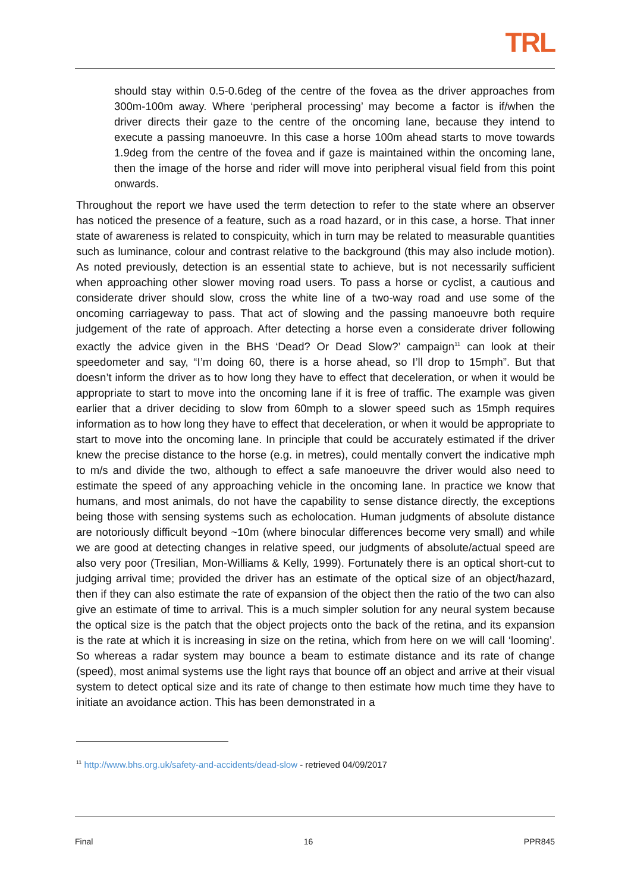TRL
should stay within 0.5-0.6deg of the centre of the fovea as the driver approaches from 300m-100m away. Where ‘peripheral processing’ may become a factor is if/when the driver directs their gaze to the centre of the oncoming lane, because they intend to execute a passing manoeuvre. In this case a horse 100m ahead starts to move towards 1.9deg from the centre of the fovea and if gaze is maintained within the oncoming lane, then the image of the horse and rider will move into peripheral visual field from this point onwards.
Throughout the report we have used the term detection to refer to the state where an observer has noticed the presence of a feature, such as a road hazard, or in this case, a horse. That inner state of awareness is related to conspicuity, which in turn may be related to measurable quantities such as luminance, colour and contrast relative to the background (this may also include motion). As noted previously, detection is an essential state to achieve, but is not necessarily sufficient when approaching other slower moving road users. To pass a horse or cyclist, a cautious and considerate driver should slow, cross the white line of a two-way road and use some of the oncoming carriageway to pass. That act of slowing and the passing manoeuvre both require judgement of the rate of approach. After detecting a horse even a considerate driver following exactly the advice given in the BHS ‘Dead? Or Dead Slow?’ campaign<sup>11</sup> can look at their speedometer and say, “I’m doing 60, there is a horse ahead, so I’ll drop to 15mph”. But that doesn’t inform the driver as to how long they have to effect that deceleration, or when it would be appropriate to start to move into the oncoming lane if it is free of traffic. The example was given earlier that a driver deciding to slow from 60mph to a slower speed such as 15mph requires information as to how long they have to effect that deceleration, or when it would be appropriate to start to move into the oncoming lane. In principle that could be accurately estimated if the driver knew the precise distance to the horse (e.g. in metres), could mentally convert the indicative mph to m/s and divide the two, although to effect a safe manoeuvre the driver would also need to estimate the speed of any approaching vehicle in the oncoming lane. In practice we know that humans, and most animals, do not have the capability to sense distance directly, the exceptions being those with sensing systems such as echolocation. Human judgments of absolute distance are notoriously difficult beyond ~10m (where binocular differences become very small) and while we are good at detecting changes in relative speed, our judgments of absolute/actual speed are also very poor (Tresilian, Mon-Williams & Kelly, 1999). Fortunately there is an optical short-cut to judging arrival time; provided the driver has an estimate of the optical size of an object/hazard, then if they can also estimate the rate of expansion of the object then the ratio of the two can also give an estimate of time to arrival. This is a much simpler solution for any neural system because the optical size is the patch that the object projects onto the back of the retina, and its expansion is the rate at which it is increasing in size on the retina, which from here on we will call ‘looming’. So whereas a radar system may bounce a beam to estimate distance and its rate of change (speed), most animal systems use the light rays that bounce off an object and arrive at their visual system to detect optical size and its rate of change to then estimate how much time they have to initiate an avoidance action. This has been demonstrated in a
<sup>11</sup> http://www.bhs.org.uk/safety-and-accidents/dead-slow - retrieved 04/09/2017
Final 16 PPR845